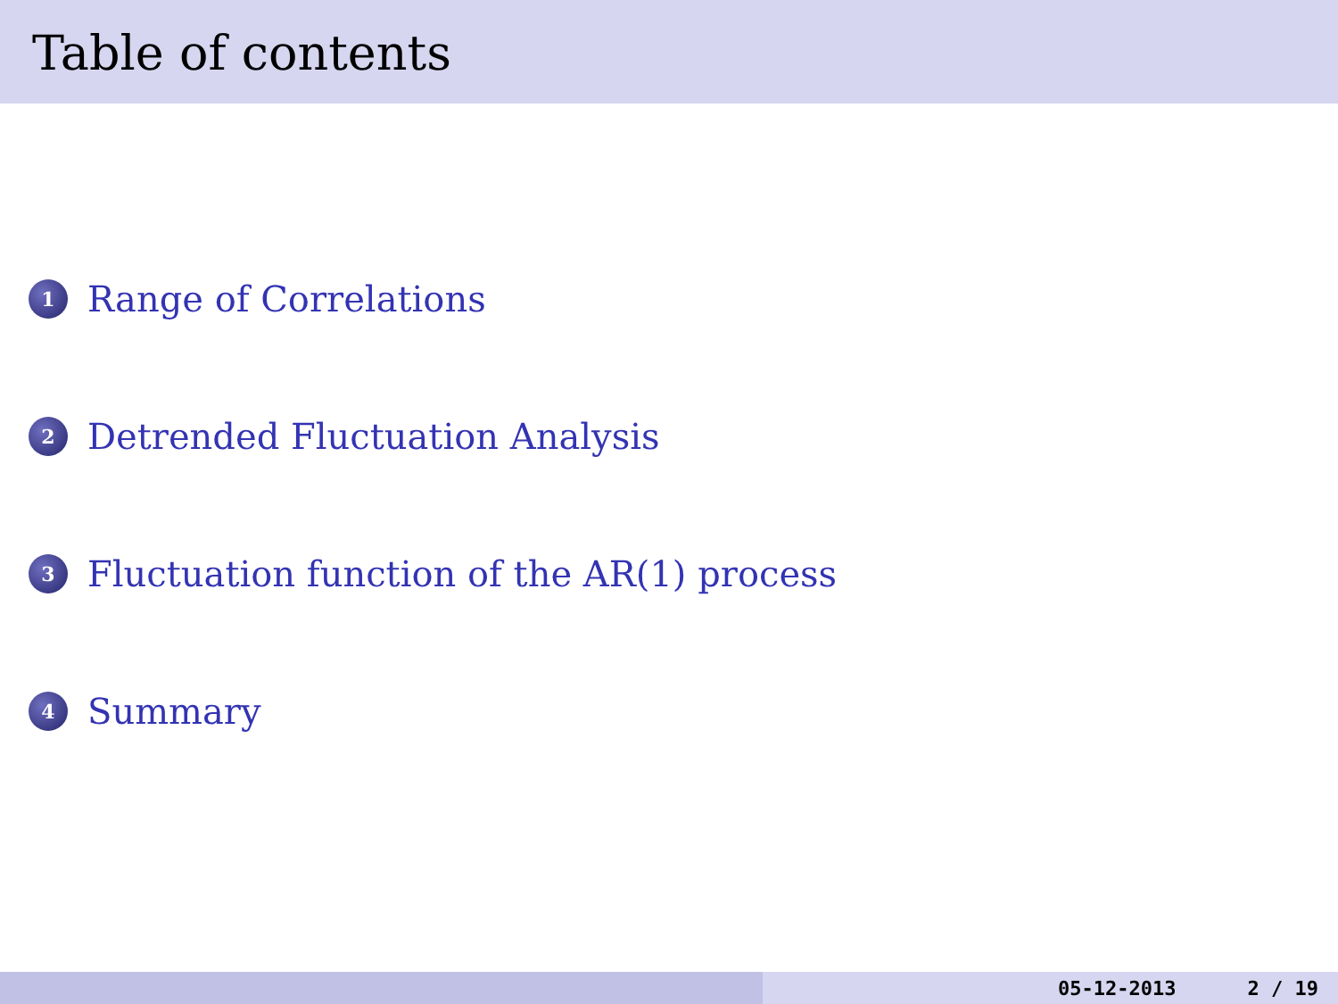Table of contents
1
Range of Correlations
2
Detrended Fluctuation Analysis
3
Fluctuation function of the AR(1) process
4
Summary
05-12-2013 2 / 19